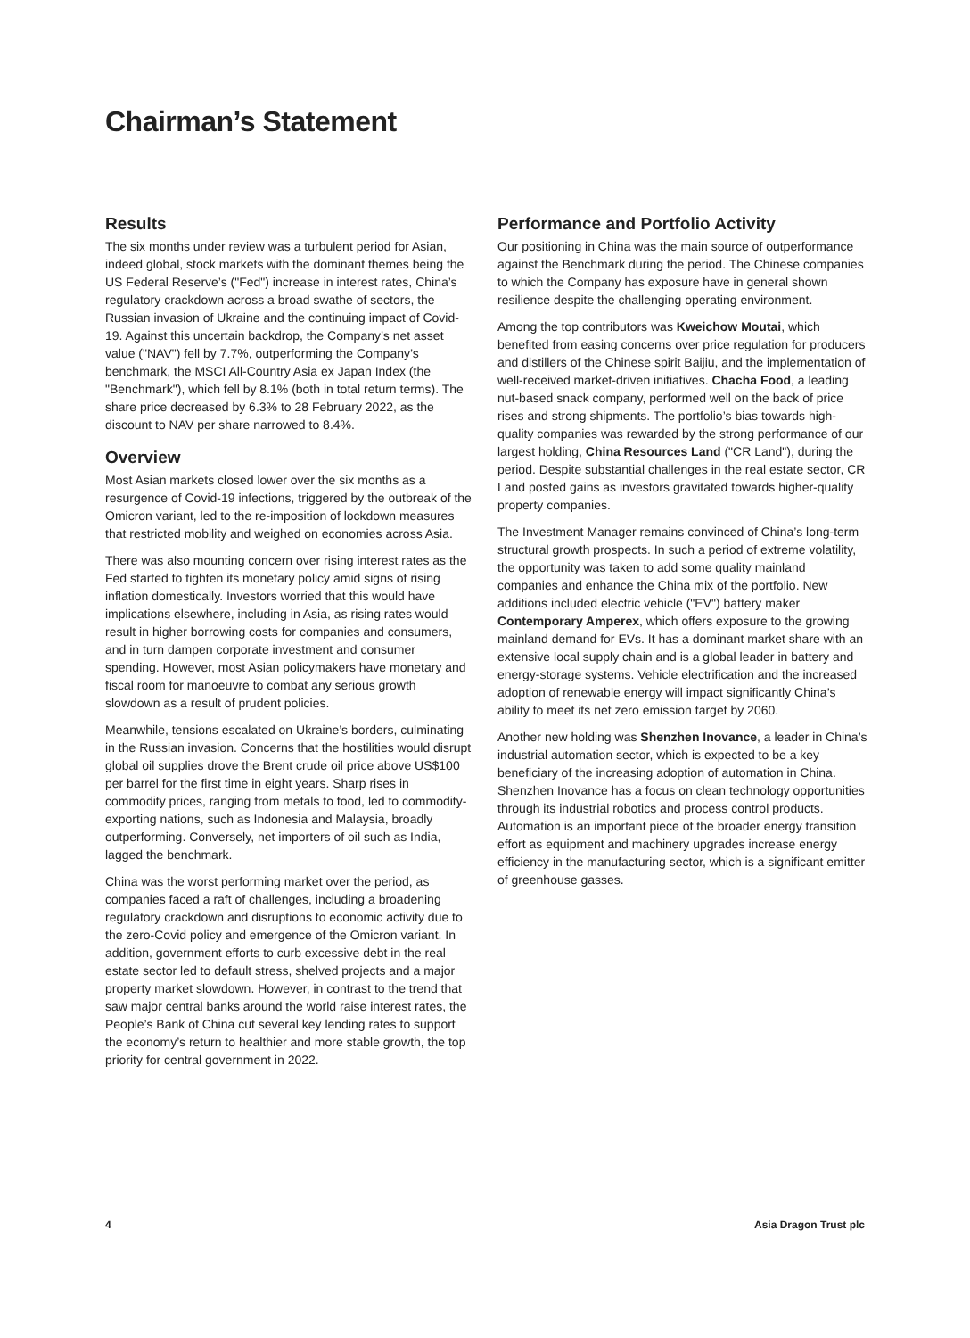Chairman’s Statement
Results
The six months under review was a turbulent period for Asian, indeed global, stock markets with the dominant themes being the US Federal Reserve’s ("Fed") increase in interest rates, China’s regulatory crackdown across a broad swathe of sectors, the Russian invasion of Ukraine and the continuing impact of Covid-19. Against this uncertain backdrop, the Company’s net asset value ("NAV") fell by 7.7%, outperforming the Company’s benchmark, the MSCI All-Country Asia ex Japan Index (the "Benchmark"), which fell by 8.1% (both in total return terms). The share price decreased by 6.3% to 28 February 2022, as the discount to NAV per share narrowed to 8.4%.
Overview
Most Asian markets closed lower over the six months as a resurgence of Covid-19 infections, triggered by the outbreak of the Omicron variant, led to the re-imposition of lockdown measures that restricted mobility and weighed on economies across Asia.
There was also mounting concern over rising interest rates as the Fed started to tighten its monetary policy amid signs of rising inflation domestically. Investors worried that this would have implications elsewhere, including in Asia, as rising rates would result in higher borrowing costs for companies and consumers, and in turn dampen corporate investment and consumer spending. However, most Asian policymakers have monetary and fiscal room for manoeuvre to combat any serious growth slowdown as a result of prudent policies.
Meanwhile, tensions escalated on Ukraine’s borders, culminating in the Russian invasion. Concerns that the hostilities would disrupt global oil supplies drove the Brent crude oil price above US$100 per barrel for the first time in eight years. Sharp rises in commodity prices, ranging from metals to food, led to commodity-exporting nations, such as Indonesia and Malaysia, broadly outperforming. Conversely, net importers of oil such as India, lagged the benchmark.
China was the worst performing market over the period, as companies faced a raft of challenges, including a broadening regulatory crackdown and disruptions to economic activity due to the zero-Covid policy and emergence of the Omicron variant. In addition, government efforts to curb excessive debt in the real estate sector led to default stress, shelved projects and a major property market slowdown. However, in contrast to the trend that saw major central banks around the world raise interest rates, the People’s Bank of China cut several key lending rates to support the economy’s return to healthier and more stable growth, the top priority for central government in 2022.
Performance and Portfolio Activity
Our positioning in China was the main source of outperformance against the Benchmark during the period. The Chinese companies to which the Company has exposure have in general shown resilience despite the challenging operating environment.
Among the top contributors was Kweichow Moutai, which benefited from easing concerns over price regulation for producers and distillers of the Chinese spirit Baijiu, and the implementation of well-received market-driven initiatives. Chacha Food, a leading nut-based snack company, performed well on the back of price rises and strong shipments. The portfolio’s bias towards high-quality companies was rewarded by the strong performance of our largest holding, China Resources Land ("CR Land"), during the period. Despite substantial challenges in the real estate sector, CR Land posted gains as investors gravitated towards higher-quality property companies.
The Investment Manager remains convinced of China’s long-term structural growth prospects. In such a period of extreme volatility, the opportunity was taken to add some quality mainland companies and enhance the China mix of the portfolio. New additions included electric vehicle ("EV") battery maker Contemporary Amperex, which offers exposure to the growing mainland demand for EVs. It has a dominant market share with an extensive local supply chain and is a global leader in battery and energy-storage systems. Vehicle electrification and the increased adoption of renewable energy will impact significantly China’s ability to meet its net zero emission target by 2060.
Another new holding was Shenzhen Inovance, a leader in China’s industrial automation sector, which is expected to be a key beneficiary of the increasing adoption of automation in China. Shenzhen Inovance has a focus on clean technology opportunities through its industrial robotics and process control products. Automation is an important piece of the broader energy transition effort as equipment and machinery upgrades increase energy efficiency in the manufacturing sector, which is a significant emitter of greenhouse gasses.
4 Asia Dragon Trust plc